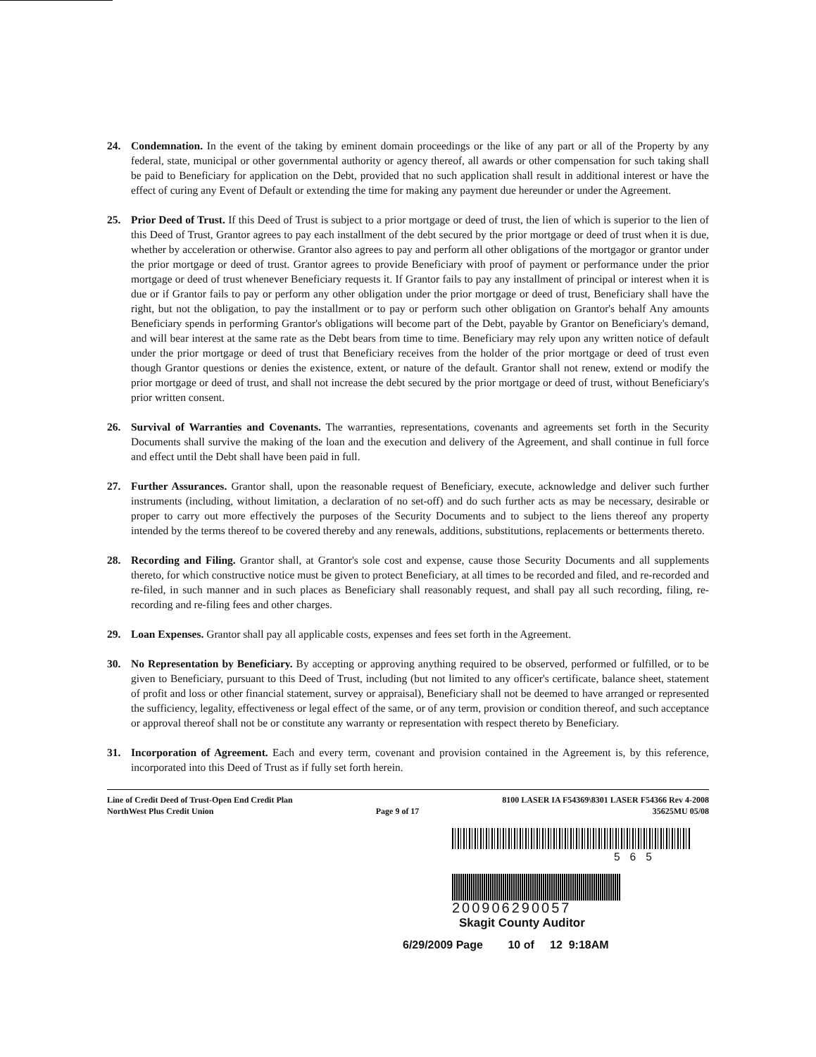24. Condemnation. In the event of the taking by eminent domain proceedings or the like of any part or all of the Property by any federal, state, municipal or other governmental authority or agency thereof, all awards or other compensation for such taking shall be paid to Beneficiary for application on the Debt, provided that no such application shall result in additional interest or have the effect of curing any Event of Default or extending the time for making any payment due hereunder or under the Agreement.
25. Prior Deed of Trust. If this Deed of Trust is subject to a prior mortgage or deed of trust, the lien of which is superior to the lien of this Deed of Trust, Grantor agrees to pay each installment of the debt secured by the prior mortgage or deed of trust when it is due, whether by acceleration or otherwise. Grantor also agrees to pay and perform all other obligations of the mortgagor or grantor under the prior mortgage or deed of trust. Grantor agrees to provide Beneficiary with proof of payment or performance under the prior mortgage or deed of trust whenever Beneficiary requests it. If Grantor fails to pay any installment of principal or interest when it is due or if Grantor fails to pay or perform any other obligation under the prior mortgage or deed of trust, Beneficiary shall have the right, but not the obligation, to pay the installment or to pay or perform such other obligation on Grantor's behalf Any amounts Beneficiary spends in performing Grantor's obligations will become part of the Debt, payable by Grantor on Beneficiary's demand, and will bear interest at the same rate as the Debt bears from time to time. Beneficiary may rely upon any written notice of default under the prior mortgage or deed of trust that Beneficiary receives from the holder of the prior mortgage or deed of trust even though Grantor questions or denies the existence, extent, or nature of the default. Grantor shall not renew, extend or modify the prior mortgage or deed of trust, and shall not increase the debt secured by the prior mortgage or deed of trust, without Beneficiary's prior written consent.
26. Survival of Warranties and Covenants. The warranties, representations, covenants and agreements set forth in the Security Documents shall survive the making of the loan and the execution and delivery of the Agreement, and shall continue in full force and effect until the Debt shall have been paid in full.
27. Further Assurances. Grantor shall, upon the reasonable request of Beneficiary, execute, acknowledge and deliver such further instruments (including, without limitation, a declaration of no set-off) and do such further acts as may be necessary, desirable or proper to carry out more effectively the purposes of the Security Documents and to subject to the liens thereof any property intended by the terms thereof to be covered thereby and any renewals, additions, substitutions, replacements or betterments thereto.
28. Recording and Filing. Grantor shall, at Grantor's sole cost and expense, cause those Security Documents and all supplements thereto, for which constructive notice must be given to protect Beneficiary, at all times to be recorded and filed, and re-recorded and re-filed, in such manner and in such places as Beneficiary shall reasonably request, and shall pay all such recording, filing, re-recording and re-filing fees and other charges.
29. Loan Expenses. Grantor shall pay all applicable costs, expenses and fees set forth in the Agreement.
30. No Representation by Beneficiary. By accepting or approving anything required to be observed, performed or fulfilled, or to be given to Beneficiary, pursuant to this Deed of Trust, including (but not limited to any officer's certificate, balance sheet, statement of profit and loss or other financial statement, survey or appraisal), Beneficiary shall not be deemed to have arranged or represented the sufficiency, legality, effectiveness or legal effect of the same, or of any term, provision or condition thereof, and such acceptance or approval thereof shall not be or constitute any warranty or representation with respect thereto by Beneficiary.
31. Incorporation of Agreement. Each and every term, covenant and provision contained in the Agreement is, by this reference, incorporated into this Deed of Trust as if fully set forth herein.
Line of Credit Deed of Trust-Open End Credit Plan
NorthWest Plus Credit Union
Page 9 of 17
8100 LASER IA F54369\8301 LASER F54366 Rev 4-2008
35625MU 05/08
565
200906290057
Skagit County Auditor
6/29/2009 Page 10 of 12 9:18AM